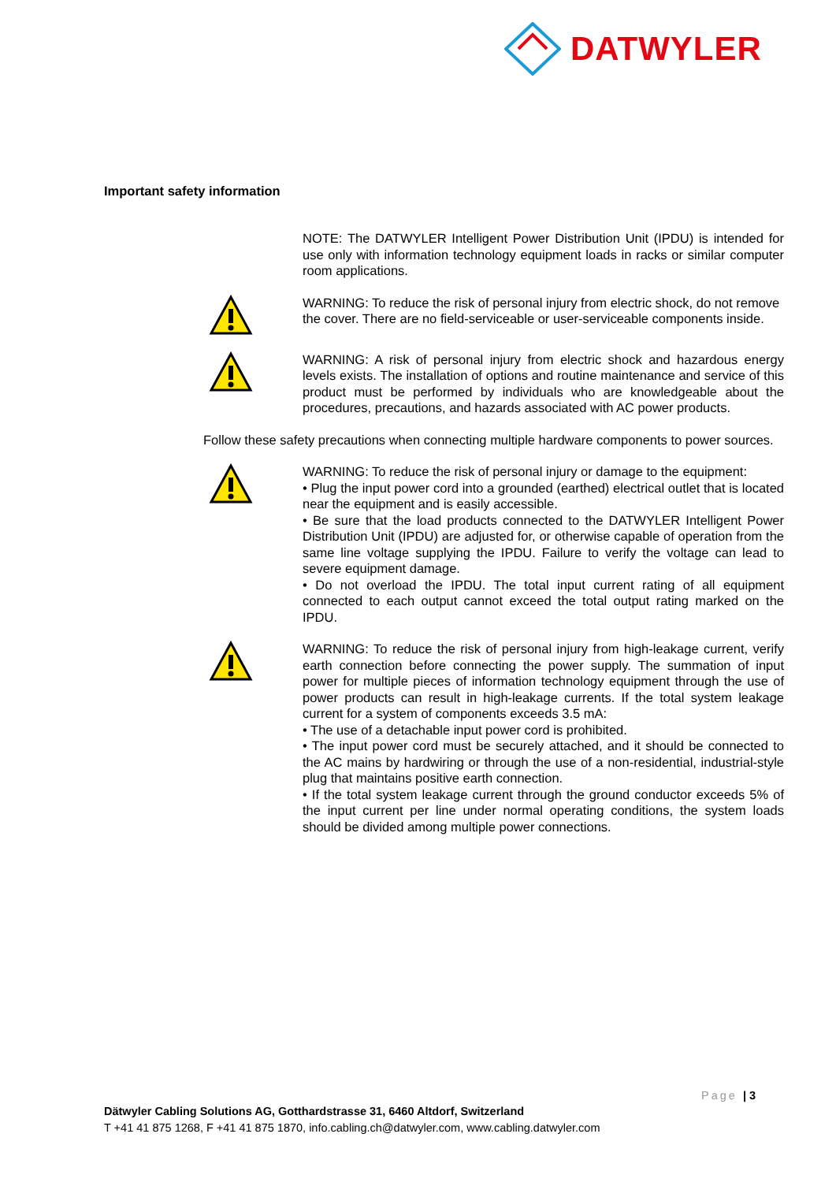DATWYLER
Important safety information
NOTE: The DATWYLER Intelligent Power Distribution Unit (IPDU) is intended for use only with information technology equipment loads in racks or similar computer room applications.
WARNING: To reduce the risk of personal injury from electric shock, do not remove the cover. There are no field-serviceable or user-serviceable components inside.
WARNING: A risk of personal injury from electric shock and hazardous energy levels exists. The installation of options and routine maintenance and service of this product must be performed by individuals who are knowledgeable about the procedures, precautions, and hazards associated with AC power products.
Follow these safety precautions when connecting multiple hardware components to power sources.
WARNING: To reduce the risk of personal injury or damage to the equipment:
• Plug the input power cord into a grounded (earthed) electrical outlet that is located near the equipment and is easily accessible.
• Be sure that the load products connected to the DATWYLER Intelligent Power Distribution Unit (IPDU) are adjusted for, or otherwise capable of operation from the same line voltage supplying the IPDU. Failure to verify the voltage can lead to severe equipment damage.
• Do not overload the IPDU. The total input current rating of all equipment connected to each output cannot exceed the total output rating marked on the IPDU.
WARNING: To reduce the risk of personal injury from high-leakage current, verify earth connection before connecting the power supply. The summation of input power for multiple pieces of information technology equipment through the use of power products can result in high-leakage currents. If the total system leakage current for a system of components exceeds 3.5 mA:
• The use of a detachable input power cord is prohibited.
• The input power cord must be securely attached, and it should be connected to the AC mains by hardwiring or through the use of a non-residential, industrial-style plug that maintains positive earth connection.
• If the total system leakage current through the ground conductor exceeds 5% of the input current per line under normal operating conditions, the system loads should be divided among multiple power connections.
Page | 3
Dätwyler Cabling Solutions AG, Gotthardstrasse 31, 6460 Altdorf, Switzerland
T +41 41 875 1268, F +41 41 875 1870, info.cabling.ch@datwyler.com, www.cabling.datwyler.com